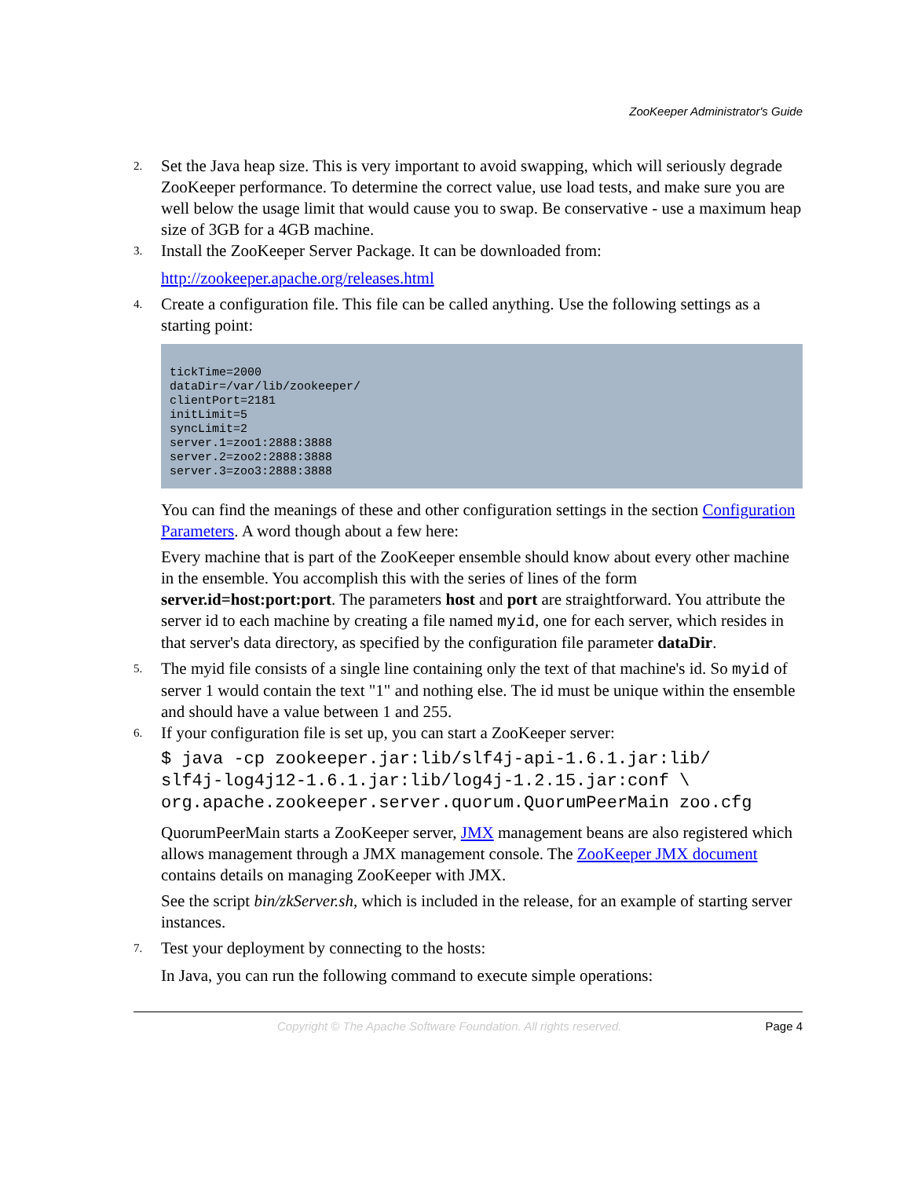ZooKeeper Administrator's Guide
2.
Set the Java heap size. This is very important to avoid swapping, which will seriously degrade ZooKeeper performance. To determine the correct value, use load tests, and make sure you are well below the usage limit that would cause you to swap. Be conservative - use a maximum heap size of 3GB for a 4GB machine.
3.
Install the ZooKeeper Server Package. It can be downloaded from:
http://zookeeper.apache.org/releases.html
4.
Create a configuration file. This file can be called anything. Use the following settings as a starting point:
tickTime=2000
dataDir=/var/lib/zookeeper/
clientPort=2181
initLimit=5
syncLimit=2
server.1=zoo1:2888:3888
server.2=zoo2:2888:3888
server.3=zoo3:2888:3888
You can find the meanings of these and other configuration settings in the section Configuration Parameters. A word though about a few here:
Every machine that is part of the ZooKeeper ensemble should know about every other machine in the ensemble. You accomplish this with the series of lines of the form server.id=host:port:port. The parameters host and port are straightforward. You attribute the server id to each machine by creating a file named myid, one for each server, which resides in that server's data directory, as specified by the configuration file parameter dataDir.
5.
The myid file consists of a single line containing only the text of that machine's id. So myid of server 1 would contain the text "1" and nothing else. The id must be unique within the ensemble and should have a value between 1 and 255.
6.
If your configuration file is set up, you can start a ZooKeeper server:
$ java -cp zookeeper.jar:lib/slf4j-api-1.6.1.jar:lib/
slf4j-log4j12-1.6.1.jar:lib/log4j-1.2.15.jar:conf \
org.apache.zookeeper.server.quorum.QuorumPeerMain zoo.cfg
QuorumPeerMain starts a ZooKeeper server, JMX management beans are also registered which allows management through a JMX management console. The ZooKeeper JMX document contains details on managing ZooKeeper with JMX.
See the script bin/zkServer.sh, which is included in the release, for an example of starting server instances.
7.
Test your deployment by connecting to the hosts:
In Java, you can run the following command to execute simple operations:
Copyright © The Apache Software Foundation. All rights reserved.
Page 4